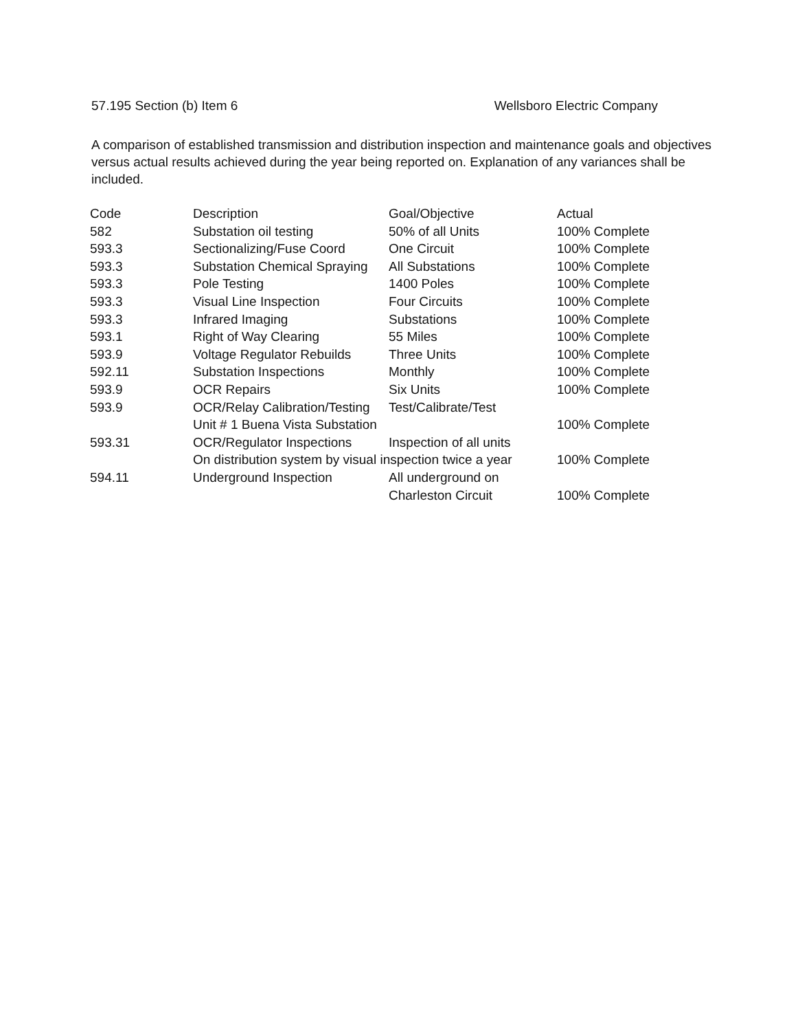57.195 Section (b) Item 6 Wellsboro Electric Company
A comparison of established transmission and distribution inspection and maintenance goals and objectives versus actual results achieved during the year being reported on. Explanation of any variances shall be included.
| Code | Description | Goal/Objective | Actual |
| --- | --- | --- | --- |
| 582 | Substation oil testing | 50% of all Units | 100% Complete |
| 593.3 | Sectionalizing/Fuse Coord | One Circuit | 100% Complete |
| 593.3 | Substation Chemical Spraying | All Substations | 100% Complete |
| 593.3 | Pole Testing | 1400 Poles | 100% Complete |
| 593.3 | Visual Line Inspection | Four Circuits | 100% Complete |
| 593.3 | Infrared Imaging | Substations | 100% Complete |
| 593.1 | Right of Way Clearing | 55 Miles | 100% Complete |
| 593.9 | Voltage Regulator Rebuilds | Three Units | 100% Complete |
| 592.11 | Substation Inspections | Monthly | 100% Complete |
| 593.9 | OCR Repairs | Six Units | 100% Complete |
| 593.9 | OCR/Relay Calibration/Testing | Test/Calibrate/Test | |
| | Unit # 1 Buena Vista Substation | | 100% Complete |
| 593.31 | OCR/Regulator Inspections | Inspection of all units | |
| | On distribution system by visual inspection twice a year | | 100% Complete |
| 594.11 | Underground Inspection | All underground on | |
| | | Charleston Circuit | 100% Complete |